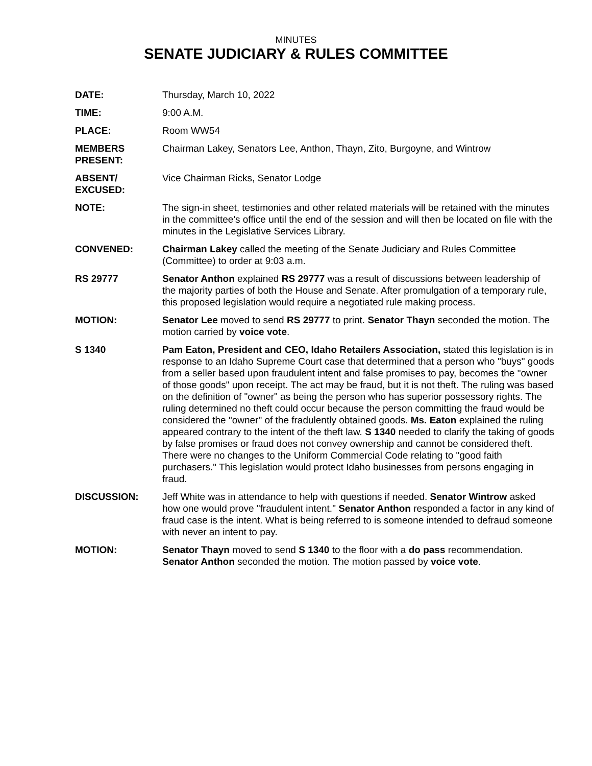MINUTES
SENATE JUDICIARY & RULES COMMITTEE
DATE: Thursday, March 10, 2022
TIME: 9:00 A.M.
PLACE: Room WW54
MEMBERS
PRESENT:
Chairman Lakey, Senators Lee, Anthon, Thayn, Zito, Burgoyne, and Wintrow
ABSENT/
EXCUSED:
Vice Chairman Ricks, Senator Lodge
NOTE: The sign-in sheet, testimonies and other related materials will be retained with the minutes in the committee's office until the end of the session and will then be located on file with the minutes in the Legislative Services Library.
CONVENED: Chairman Lakey called the meeting of the Senate Judiciary and Rules Committee (Committee) to order at 9:03 a.m.
RS 29777 Senator Anthon explained RS 29777 was a result of discussions between leadership of the majority parties of both the House and Senate. After promulgation of a temporary rule, this proposed legislation would require a negotiated rule making process.
MOTION: Senator Lee moved to send RS 29777 to print. Senator Thayn seconded the motion. The motion carried by voice vote.
S 1340 Pam Eaton, President and CEO, Idaho Retailers Association, stated this legislation is in response to an Idaho Supreme Court case that determined that a person who "buys" goods from a seller based upon fraudulent intent and false promises to pay, becomes the "owner of those goods" upon receipt. The act may be fraud, but it is not theft. The ruling was based on the definition of "owner" as being the person who has superior possessory rights. The ruling determined no theft could occur because the person committing the fraud would be considered the "owner" of the fradulently obtained goods. Ms. Eaton explained the ruling appeared contrary to the intent of the theft law. S 1340 needed to clarify the taking of goods by false promises or fraud does not convey ownership and cannot be considered theft. There were no changes to the Uniform Commercial Code relating to "good faith purchasers." This legislation would protect Idaho businesses from persons engaging in fraud.
DISCUSSION: Jeff White was in attendance to help with questions if needed. Senator Wintrow asked how one would prove "fraudulent intent." Senator Anthon responded a factor in any kind of fraud case is the intent. What is being referred to is someone intended to defraud someone with never an intent to pay.
MOTION: Senator Thayn moved to send S 1340 to the floor with a do pass recommendation. Senator Anthon seconded the motion. The motion passed by voice vote.